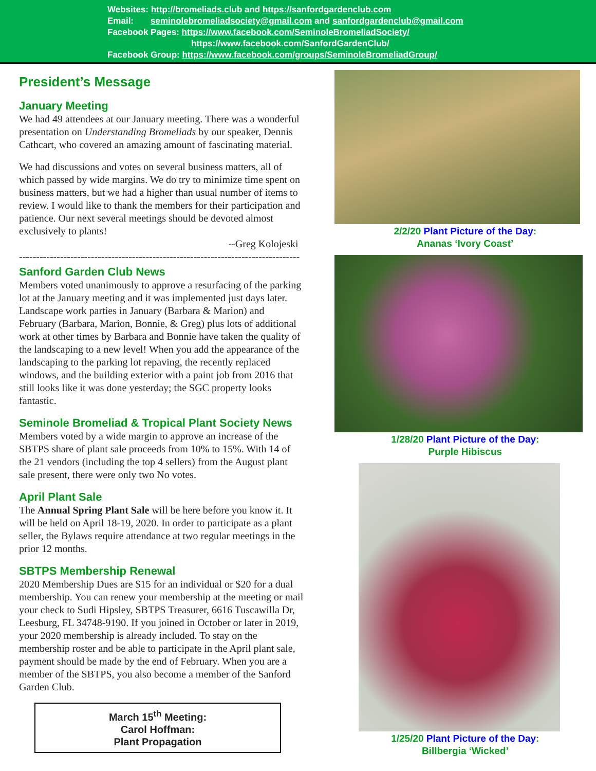Websites: http://bromeliads.club and https://sanfordgardenclub.com
Email: seminolebromeliadsociety@gmail.com and sanfordgardenclub@gmail.com
Facebook Pages: https://www.facebook.com/SeminoleBromeliadSociety/
https://www.facebook.com/SanfordGardenClub/
Facebook Group: https://www.facebook.com/groups/SeminoleBromeliadGroup/
President’s Message
January Meeting
We had 49 attendees at our January meeting. There was a wonderful presentation on Understanding Bromeliads by our speaker, Dennis Cathcart, who covered an amazing amount of fascinating material.
We had discussions and votes on several business matters, all of which passed by wide margins. We do try to minimize time spent on business matters, but we had a higher than usual number of items to review. I would like to thank the members for their participation and patience. Our next several meetings should be devoted almost exclusively to plants!
--Greg Kolojeski
----------------------------------------------------------------------------------
Sanford Garden Club News
Members voted unanimously to approve a resurfacing of the parking lot at the January meeting and it was implemented just days later. Landscape work parties in January (Barbara & Marion) and February (Barbara, Marion, Bonnie, & Greg) plus lots of additional work at other times by Barbara and Bonnie have taken the quality of the landscaping to a new level! When you add the appearance of the landscaping to the parking lot repaving, the recently replaced windows, and the building exterior with a paint job from 2016 that still looks like it was done yesterday; the SGC property looks fantastic.
Seminole Bromeliad & Tropical Plant Society News
Members voted by a wide margin to approve an increase of the SBTPS share of plant sale proceeds from 10% to 15%. With 14 of the 21 vendors (including the top 4 sellers) from the August plant sale present, there were only two No votes.
April Plant Sale
The Annual Spring Plant Sale will be here before you know it. It will be held on April 18-19, 2020. In order to participate as a plant seller, the Bylaws require attendance at two regular meetings in the prior 12 months.
SBTPS Membership Renewal
2020 Membership Dues are $15 for an individual or $20 for a dual membership. You can renew your membership at the meeting or mail your check to Sudi Hipsley, SBTPS Treasurer, 6616 Tuscawilla Dr, Leesburg, FL 34748-9190. If you joined in October or later in 2019, your 2020 membership is already included. To stay on the membership roster and be able to participate in the April plant sale, payment should be made by the end of February. When you are a member of the SBTPS, you also become a member of the Sanford Garden Club.
March 15<sup>th</sup> Meeting:
Carol Hoffman:
Plant Propagation
2/2/20 Plant Picture of the Day:
Ananas ‘Ivory Coast’
1/28/20 Plant Picture of the Day:
Purple Hibiscus
1/25/20 Plant Picture of the Day:
Billbergia ‘Wicked’